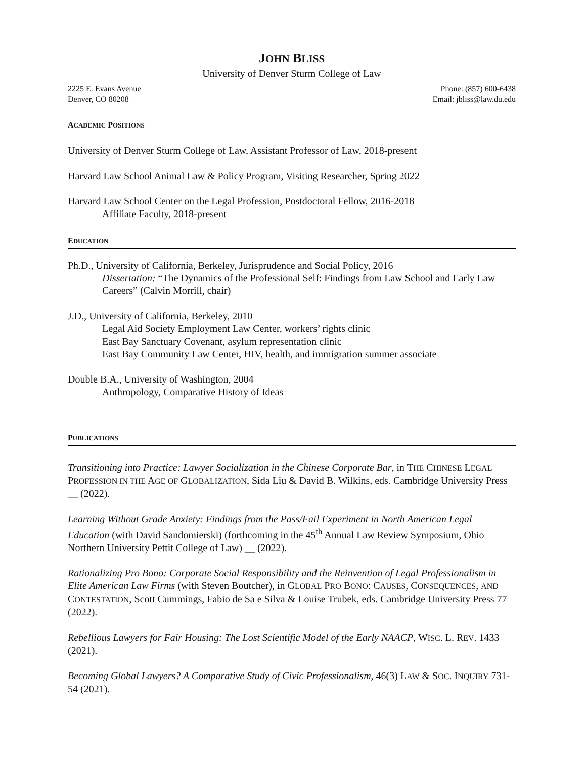JOHN BLISS
University of Denver Sturm College of Law
2225 E. Evans Avenue
Denver, CO 80208
Phone: (857) 600-6438
Email: jbliss@law.du.edu
ACADEMIC POSITIONS
University of Denver Sturm College of Law, Assistant Professor of Law, 2018-present
Harvard Law School Animal Law & Policy Program, Visiting Researcher, Spring 2022
Harvard Law School Center on the Legal Profession, Postdoctoral Fellow, 2016-2018
Affiliate Faculty, 2018-present
EDUCATION
Ph.D., University of California, Berkeley, Jurisprudence and Social Policy, 2016
Dissertation: “The Dynamics of the Professional Self: Findings from Law School and Early Law Careers” (Calvin Morrill, chair)
J.D., University of California, Berkeley, 2010
Legal Aid Society Employment Law Center, workers’ rights clinic
East Bay Sanctuary Covenant, asylum representation clinic
East Bay Community Law Center, HIV, health, and immigration summer associate
Double B.A., University of Washington, 2004
Anthropology, Comparative History of Ideas
PUBLICATIONS
Transitioning into Practice: Lawyer Socialization in the Chinese Corporate Bar, in THE CHINESE LEGAL PROFESSION IN THE AGE OF GLOBALIZATION, Sida Liu & David B. Wilkins, eds. Cambridge University Press __ (2022).
Learning Without Grade Anxiety: Findings from the Pass/Fail Experiment in North American Legal Education (with David Sandomierski) (forthcoming in the 45<sup>th</sup> Annual Law Review Symposium, Ohio Northern University Pettit College of Law) __ (2022).
Rationalizing Pro Bono: Corporate Social Responsibility and the Reinvention of Legal Professionalism in Elite American Law Firms (with Steven Boutcher), in GLOBAL PRO BONO: CAUSES, CONSEQUENCES, AND CONTESTATION, Scott Cummings, Fabio de Sa e Silva & Louise Trubek, eds. Cambridge University Press 77 (2022).
Rebellious Lawyers for Fair Housing: The Lost Scientific Model of the Early NAACP, WISC. L. REV. 1433 (2021).
Becoming Global Lawyers? A Comparative Study of Civic Professionalism, 46(3) LAW & SOC. INQUIRY 731-54 (2021).